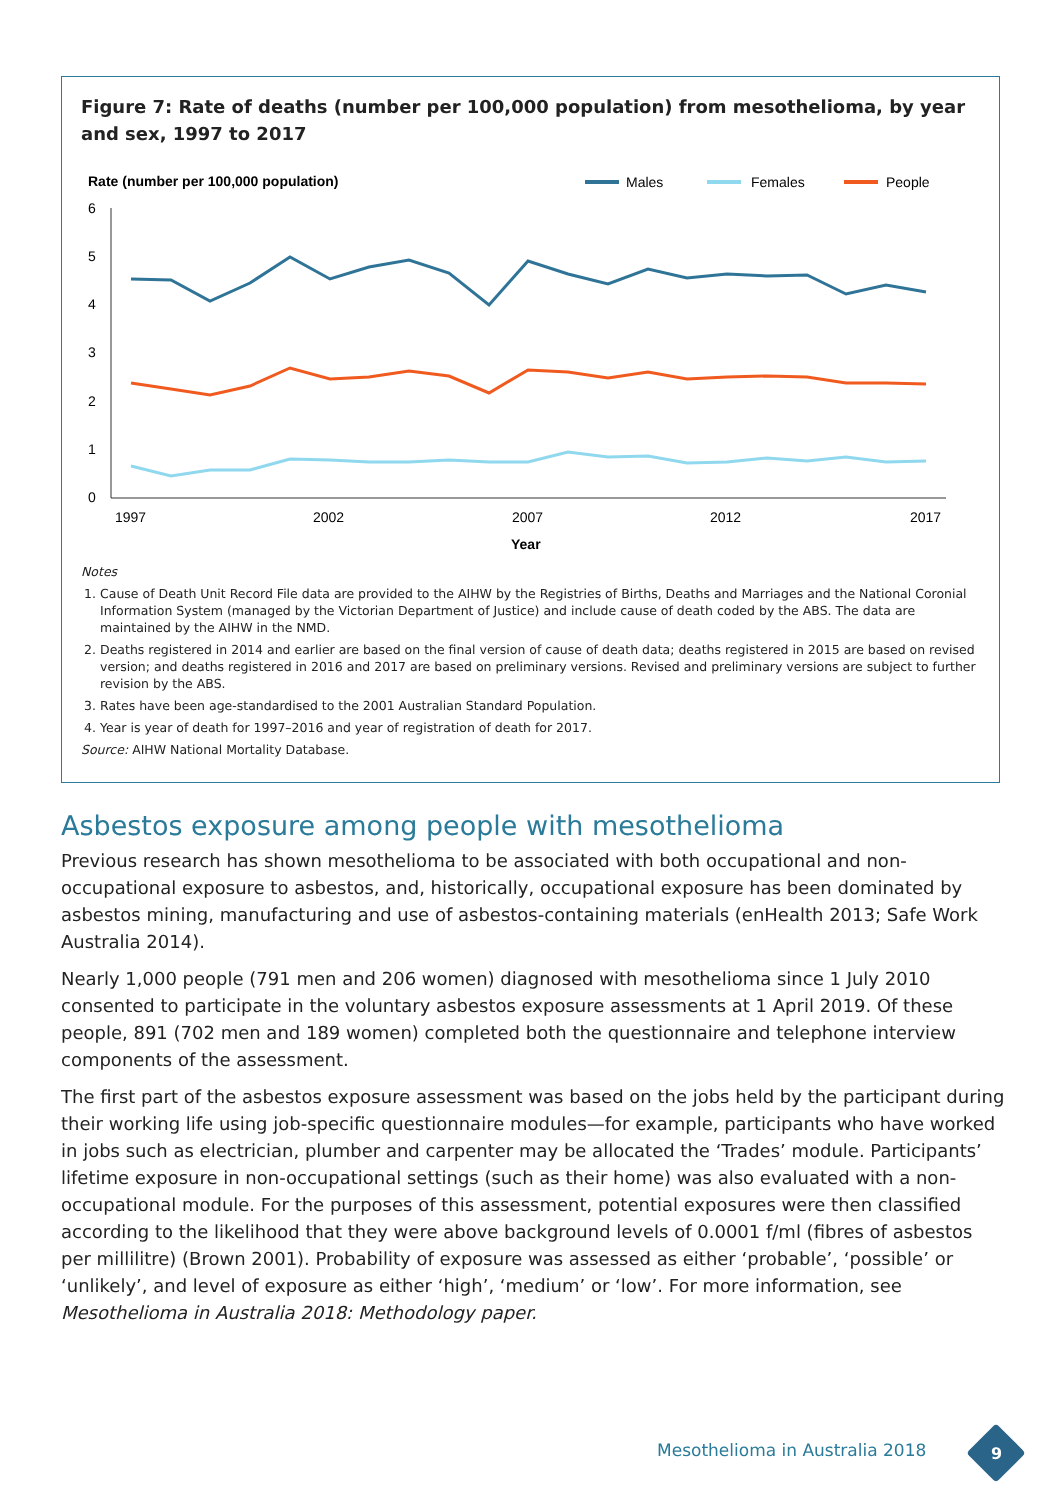Figure 7: Rate of deaths (number per 100,000 population) from mesothelioma, by year and sex, 1997 to 2017
Rate (number per 100,000 population)
Males
Females
People
6
5
4
3
2
1
0
1997
2002
2007
2012
2017
Year
Notes
1. Cause of Death Unit Record File data are provided to the AIHW by the Registries of Births, Deaths and Marriages and the National Coronial Information System (managed by the Victorian Department of Justice) and include cause of death coded by the ABS. The data are maintained by the AIHW in the NMD.
2. Deaths registered in 2014 and earlier are based on the final version of cause of death data; deaths registered in 2015 are based on revised version; and deaths registered in 2016 and 2017 are based on preliminary versions. Revised and preliminary versions are subject to further revision by the ABS.
3. Rates have been age-standardised to the 2001 Australian Standard Population.
4. Year is year of death for 1997–2016 and year of registration of death for 2017.
Source: AIHW National Mortality Database.
Asbestos exposure among people with mesothelioma
Previous research has shown mesothelioma to be associated with both occupational and non-occupational exposure to asbestos, and, historically, occupational exposure has been dominated by asbestos mining, manufacturing and use of asbestos-containing materials (enHealth 2013; Safe Work Australia 2014).
Nearly 1,000 people (791 men and 206 women) diagnosed with mesothelioma since 1 July 2010 consented to participate in the voluntary asbestos exposure assessments at 1 April 2019. Of these people, 891 (702 men and 189 women) completed both the questionnaire and telephone interview components of the assessment.
The first part of the asbestos exposure assessment was based on the jobs held by the participant during their working life using job-specific questionnaire modules—for example, participants who have worked in jobs such as electrician, plumber and carpenter may be allocated the ‘Trades’ module. Participants’ lifetime exposure in non-occupational settings (such as their home) was also evaluated with a non-occupational module. For the purposes of this assessment, potential exposures were then classified according to the likelihood that they were above background levels of 0.0001 f/ml (fibres of asbestos per millilitre) (Brown 2001). Probability of exposure was assessed as either ‘probable’, ‘possible’ or ‘unlikely’, and level of exposure as either ‘high’, ‘medium’ or ‘low’. For more information, see Mesothelioma in Australia 2018: Methodology paper.
Mesothelioma in Australia 2018 9